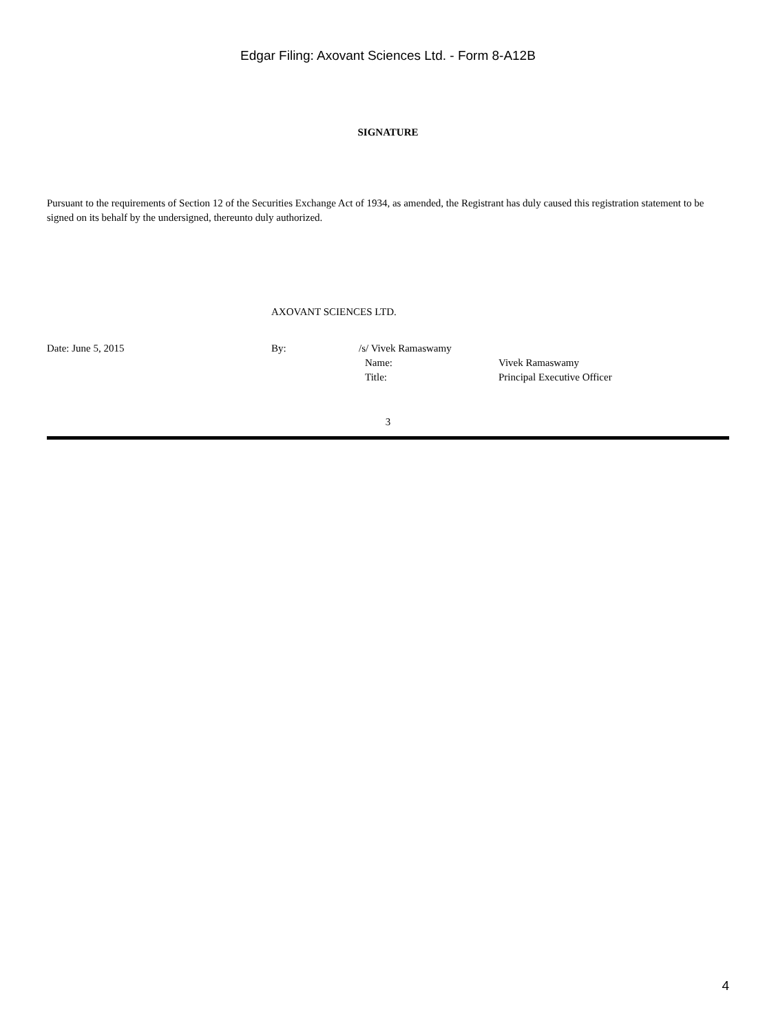Edgar Filing: Axovant Sciences Ltd. - Form 8-A12B
SIGNATURE
Pursuant to the requirements of Section 12 of the Securities Exchange Act of 1934, as amended, the Registrant has duly caused this registration statement to be signed on its behalf by the undersigned, thereunto duly authorized.
AXOVANT SCIENCES LTD.
| Date: June 5, 2015 | By: | /s/ Vivek Ramaswamy | |
| | | Name: | Vivek Ramaswamy |
| | | Title: | Principal Executive Officer |
3
4